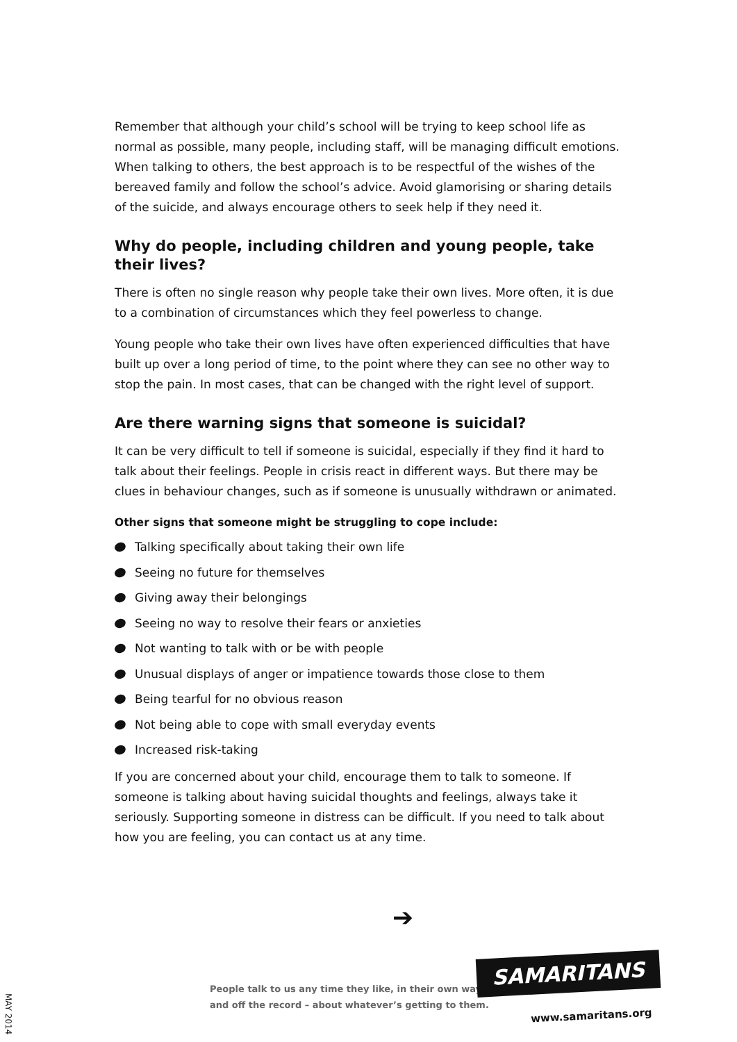Remember that although your child’s school will be trying to keep school life as normal as possible, many people, including staff, will be managing difficult emotions. When talking to others, the best approach is to be respectful of the wishes of the bereaved family and follow the school’s advice. Avoid glamorising or sharing details of the suicide, and always encourage others to seek help if they need it.
Why do people, including children and young people, take
their lives?
There is often no single reason why people take their own lives. More often, it is due to a combination of circumstances which they feel powerless to change.
Young people who take their own lives have often experienced difficulties that have built up over a long period of time, to the point where they can see no other way to stop the pain. In most cases, that can be changed with the right level of support.
Are there warning signs that someone is suicidal?
It can be very difficult to tell if someone is suicidal, especially if they find it hard to talk about their feelings. People in crisis react in different ways. But there may be clues in behaviour changes, such as if someone is unusually withdrawn or animated.
Other signs that someone might be struggling to cope include:
Talking specifically about taking their own life
Seeing no future for themselves
Giving away their belongings
Seeing no way to resolve their fears or anxieties
Not wanting to talk with or be with people
Unusual displays of anger or impatience towards those close to them
Being tearful for no obvious reason
Not being able to cope with small everyday events
Increased risk-taking
If you are concerned about your child, encourage them to talk to someone. If someone is talking about having suicidal thoughts and feelings, always take it seriously. Supporting someone in distress can be difficult. If you need to talk about how you are feeling, you can contact us at any time.
➔
MAY 2014
People talk to us any time they like, in their own way,
and off the record – about whatever’s getting to them.
SAMARITANS
www.samaritans.org